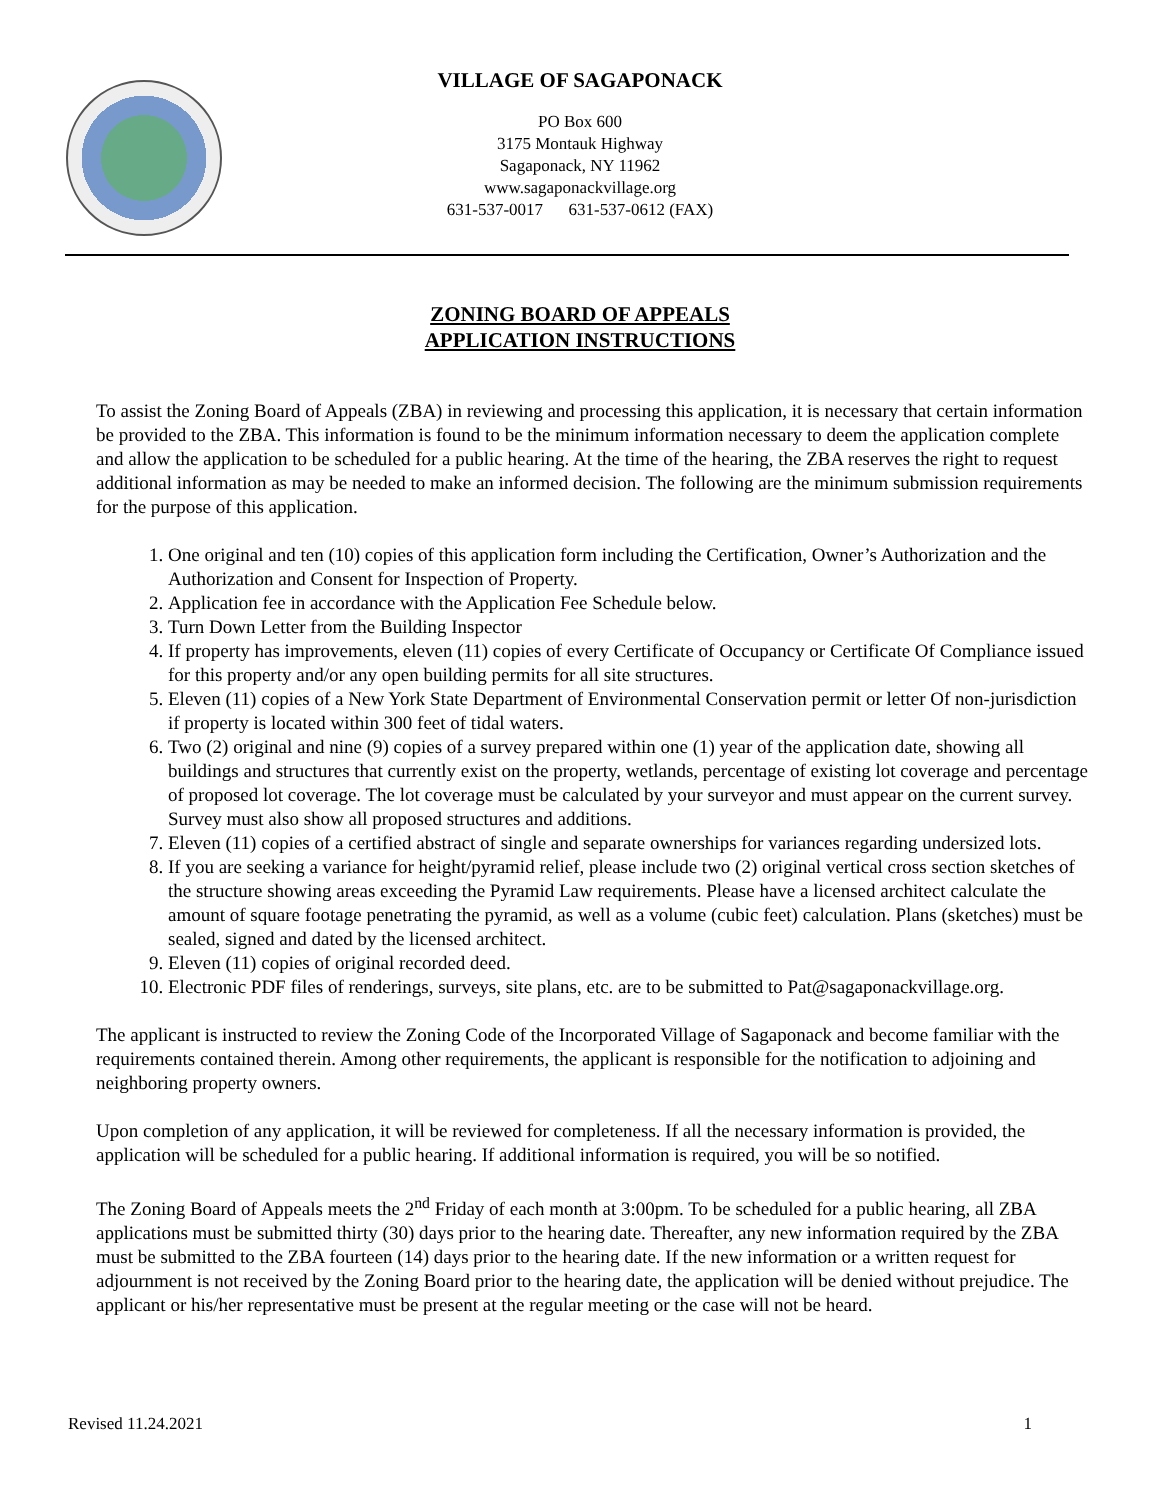VILLAGE OF SAGAPONACK
PO Box 600
3175 Montauk Highway
Sagaponack, NY 11962
www.sagaponackvillage.org
631-537-0017 631-537-0612 (FAX)
ZONING BOARD OF APPEALS
APPLICATION INSTRUCTIONS
To assist the Zoning Board of Appeals (ZBA) in reviewing and processing this application, it is necessary that certain information be provided to the ZBA. This information is found to be the minimum information necessary to deem the application complete and allow the application to be scheduled for a public hearing. At the time of the hearing, the ZBA reserves the right to request additional information as may be needed to make an informed decision. The following are the minimum submission requirements for the purpose of this application.
1. One original and ten (10) copies of this application form including the Certification, Owner’s Authorization and the Authorization and Consent for Inspection of Property.
2. Application fee in accordance with the Application Fee Schedule below.
3. Turn Down Letter from the Building Inspector
4. If property has improvements, eleven (11) copies of every Certificate of Occupancy or Certificate Of Compliance issued for this property and/or any open building permits for all site structures.
5. Eleven (11) copies of a New York State Department of Environmental Conservation permit or letter Of non-jurisdiction if property is located within 300 feet of tidal waters.
6. Two (2) original and nine (9) copies of a survey prepared within one (1) year of the application date, showing all buildings and structures that currently exist on the property, wetlands, percentage of existing lot coverage and percentage of proposed lot coverage. The lot coverage must be calculated by your surveyor and must appear on the current survey. Survey must also show all proposed structures and additions.
7. Eleven (11) copies of a certified abstract of single and separate ownerships for variances regarding undersized lots.
8. If you are seeking a variance for height/pyramid relief, please include two (2) original vertical cross section sketches of the structure showing areas exceeding the Pyramid Law requirements. Please have a licensed architect calculate the amount of square footage penetrating the pyramid, as well as a volume (cubic feet) calculation. Plans (sketches) must be sealed, signed and dated by the licensed architect.
9. Eleven (11) copies of original recorded deed.
10. Electronic PDF files of renderings, surveys, site plans, etc. are to be submitted to Pat@sagaponackvillage.org.
The applicant is instructed to review the Zoning Code of the Incorporated Village of Sagaponack and become familiar with the requirements contained therein. Among other requirements, the applicant is responsible for the notification to adjoining and neighboring property owners.
Upon completion of any application, it will be reviewed for completeness. If all the necessary information is provided, the application will be scheduled for a public hearing. If additional information is required, you will be so notified.
The Zoning Board of Appeals meets the 2<sup>nd</sup> Friday of each month at 3:00pm. To be scheduled for a public hearing, all ZBA applications must be submitted thirty (30) days prior to the hearing date. Thereafter, any new information required by the ZBA must be submitted to the ZBA fourteen (14) days prior to the hearing date. If the new information or a written request for adjournment is not received by the Zoning Board prior to the hearing date, the application will be denied without prejudice. The applicant or his/her representative must be present at the regular meeting or the case will not be heard.
Revised 11.24.2021 1